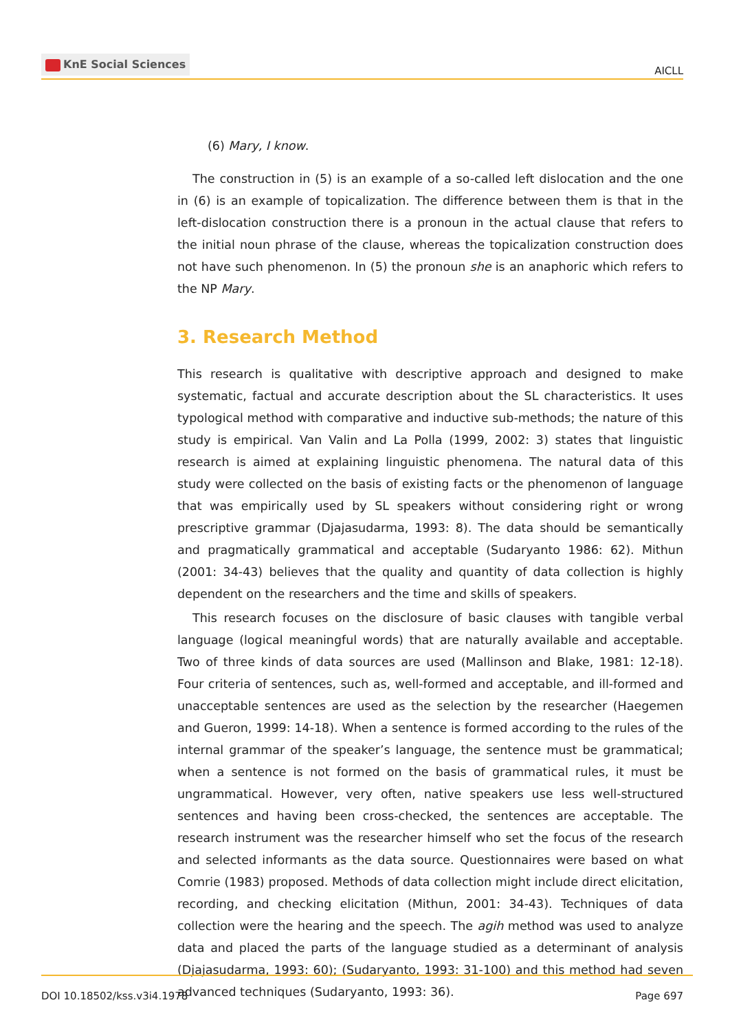KnE Social Sciences
AICLL
(6) Mary, I know.
The construction in (5) is an example of a so-called left dislocation and the one in (6) is an example of topicalization. The difference between them is that in the left-dislocation construction there is a pronoun in the actual clause that refers to the initial noun phrase of the clause, whereas the topicalization construction does not have such phenomenon. In (5) the pronoun she is an anaphoric which refers to the NP Mary.
3. Research Method
This research is qualitative with descriptive approach and designed to make systematic, factual and accurate description about the SL characteristics. It uses typological method with comparative and inductive sub-methods; the nature of this study is empirical. Van Valin and La Polla (1999, 2002: 3) states that linguistic research is aimed at explaining linguistic phenomena. The natural data of this study were collected on the basis of existing facts or the phenomenon of language that was empirically used by SL speakers without considering right or wrong prescriptive grammar (Djajasudarma, 1993: 8). The data should be semantically and pragmatically grammatical and acceptable (Sudaryanto 1986: 62). Mithun (2001: 34-43) believes that the quality and quantity of data collection is highly dependent on the researchers and the time and skills of speakers.
This research focuses on the disclosure of basic clauses with tangible verbal language (logical meaningful words) that are naturally available and acceptable. Two of three kinds of data sources are used (Mallinson and Blake, 1981: 12-18). Four criteria of sentences, such as, well-formed and acceptable, and ill-formed and unacceptable sentences are used as the selection by the researcher (Haegemen and Gueron, 1999: 14-18). When a sentence is formed according to the rules of the internal grammar of the speaker’s language, the sentence must be grammatical; when a sentence is not formed on the basis of grammatical rules, it must be ungrammatical. However, very often, native speakers use less well-structured sentences and having been cross-checked, the sentences are acceptable. The research instrument was the researcher himself who set the focus of the research and selected informants as the data source. Questionnaires were based on what Comrie (1983) proposed. Methods of data collection might include direct elicitation, recording, and checking elicitation (Mithun, 2001: 34-43). Techniques of data collection were the hearing and the speech. The agih method was used to analyze data and placed the parts of the language studied as a determinant of analysis (Djajasudarma, 1993: 60); (Sudaryanto, 1993: 31-100) and this method had seven advanced techniques (Sudaryanto, 1993: 36).
DOI 10.18502/kss.v3i4.1978 Page 697